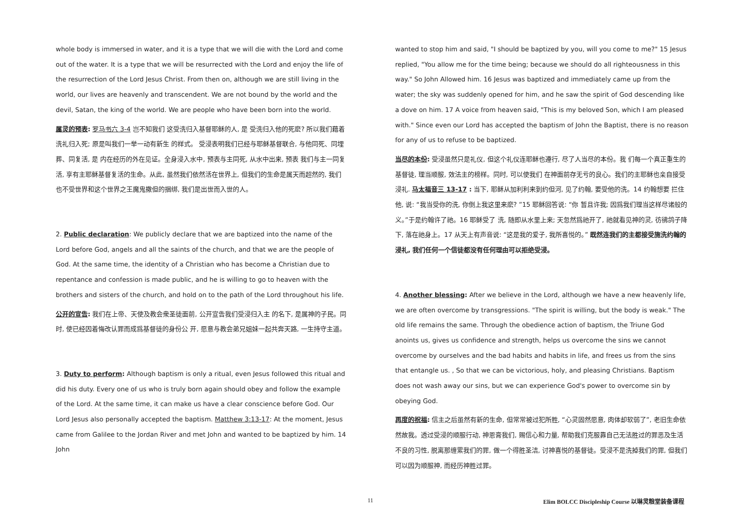whole body is immersed in water, and it is a type that we will die with the Lord and come out of the water. It is a type that we will be resurrected with the Lord and enjoy the life of the resurrection of the Lord Jesus Christ. From then on, although we are still living in the world, our lives are heavenly and transcendent. We are not bound by the world and the devil, Satan, the king of the world. We are people who have been born into the world.
属灵的预表: 罗马书六 3-4 岂不知我们 这受洗归入基督耶稣的人, 是 受洗归入他的死麽? 所以我们藉着洗礼归入死; 原是叫我们一举一动有新生 的样式。 受浸表明我们已经与耶稣基督联合, 与他同死、同埋葬、同复活, 是 内在经历的外在见证。全身浸入水中, 预表与主同死, 从水中出来, 预表 我们与主一同复活, 享有主耶稣基督复活的生命。从此, 虽然我们依然活在世界上, 但我们的生命是属天而超然的, 我们也不受世界和这个世界之王魔鬼撒但的捆绑, 我们是出世而入世的人。
2. Public declaration: We publicly declare that we are baptized into the name of the Lord before God, angels and all the saints of the church, and that we are the people of God. At the same time, the identity of a Christian who has become a Christian due to repentance and confession is made public, and he is willing to go to heaven with the brothers and sisters of the church, and hold on to the path of the Lord throughout his life.
公开的宣告: 我们在上帝、天使及教会衆圣徒面前, 公开宣告我们受浸归入主 的名下, 是属神的子民。同时, 使已经因着悔改认罪而成爲基督徒的身份公 开, 愿意与教会弟兄姐妹一起共奔天路, 一生持守主道。
3. Duty to perform: Although baptism is only a ritual, even Jesus followed this ritual and did his duty. Every one of us who is truly born again should obey and follow the example of the Lord. At the same time, it can make us have a clear conscience before God. Our Lord Jesus also personally accepted the baptism. Matthew 3:13-17: At the moment, Jesus came from Galilee to the Jordan River and met John and wanted to be baptized by him. 14 John
wanted to stop him and said, "I should be baptized by you, will you come to me?" 15 Jesus replied, "You allow me for the time being; because we should do all righteousness in this way." So John Allowed him. 16 Jesus was baptized and immediately came up from the water; the sky was suddenly opened for him, and he saw the spirit of God descending like a dove on him. 17 A voice from heaven said, "This is my beloved Son, which I am pleased with." Since even our Lord has accepted the baptism of John the Baptist, there is no reason for any of us to refuse to be baptized.
当尽的本份: 受浸虽然只是礼仪, 但这个礼仪连耶稣也遵行, 尽了人当尽的本份。我 们每一个真正重生的基督徒, 理当顺服, 效法主的榜样。同时, 可以使我们 在神面前存无亏的良心。我们的主耶稣也亲自接受浸礼. 马太福音三 13-17 : 当下, 耶稣从加利利来到约但河, 见了约翰, 要受他的洗。14 约翰想要 拦住他, 说: “我当受你的洗, 你倒上我这里来麽? ”15 耶稣回答说: “你 暂且许我; 因爲我们理当这样尽诸般的义。”于是约翰许了祂。16 耶稣受了 洗, 随即从水里上来; 天忽然爲祂开了, 祂就看见神的灵, 彷彿鸽子降下, 落在祂身上。17 从天上有声音说: “这是我的爱子, 我所喜悦的。” 既然连我们的主都接受施洗约翰的浸礼, 我们任何一个信徒都没有任何理由可以拒绝受浸。
4. Another blessing: After we believe in the Lord, although we have a new heavenly life, we are often overcome by transgressions. "The spirit is willing, but the body is weak." The old life remains the same. Through the obedience action of baptism, the Triune God anoints us, gives us confidence and strength, helps us overcome the sins we cannot overcome by ourselves and the bad habits and habits in life, and frees us from the sins that entangle us. , So that we can be victorious, holy, and pleasing Christians. Baptism does not wash away our sins, but we can experience God's power to overcome sin by obeying God.
再度的祝福: 信主之后虽然有新的生命, 但常常被过犯所胜, “心灵固然愿意, 肉体却软弱了”, 老旧生命依然故我。透过受浸的顺服行动, 神恩膏我们, 赐信心和力量, 帮助我们克服靠自己无法胜过的罪恶及生活不良的习性, 脱离那缠累我们的罪, 做一个得胜圣洁, 讨神喜悦的基督徒。受浸不是洗掉我们的罪, 但我们可以因为顺服神, 而经历神胜过罪。
11 Elim BOLCC Discipleship Course 以琳灵粮堂装备课程